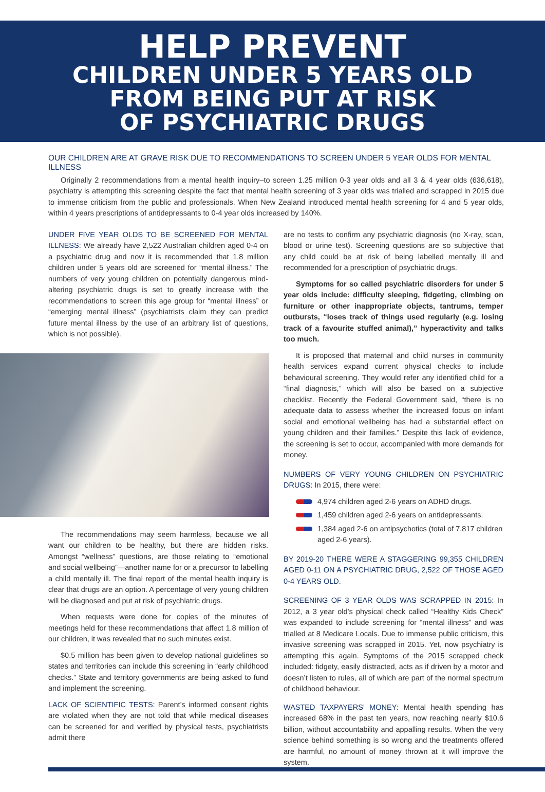HELP PREVENT
CHILDREN UNDER 5 YEARS OLD
FROM BEING PUT AT RISK
OF PSYCHIATRIC DRUGS
OUR CHILDREN ARE AT GRAVE RISK DUE TO RECOMMENDATIONS TO SCREEN UNDER 5 YEAR OLDS FOR MENTAL ILLNESS
Originally 2 recommendations from a mental health inquiry–to screen 1.25 million 0-3 year olds and all 3 & 4 year olds (636,618), psychiatry is attempting this screening despite the fact that mental health screening of 3 year olds was trialled and scrapped in 2015 due to immense criticism from the public and professionals. When New Zealand introduced mental health screening for 4 and 5 year olds, within 4 years prescriptions of antidepressants to 0-4 year olds increased by 140%.
UNDER FIVE YEAR OLDS TO BE SCREENED FOR MENTAL ILLNESS: We already have 2,522 Australian children aged 0-4 on a psychiatric drug and now it is recommended that 1.8 million children under 5 years old are screened for “mental illness.” The numbers of very young children on potentially dangerous mind-altering psychiatric drugs is set to greatly increase with the recommendations to screen this age group for “mental illness” or “emerging mental illness” (psychiatrists claim they can predict future mental illness by the use of an arbitrary list of questions, which is not possible).
The recommendations may seem harmless, because we all want our children to be healthy, but there are hidden risks. Amongst “wellness” questions, are those relating to “emotional and social wellbeing”—another name for or a precursor to labelling a child mentally ill. The final report of the mental health inquiry is clear that drugs are an option. A percentage of very young children will be diagnosed and put at risk of psychiatric drugs.
When requests were done for copies of the minutes of meetings held for these recommendations that affect 1.8 million of our children, it was revealed that no such minutes exist.
$0.5 million has been given to develop national guidelines so states and territories can include this screening in “early childhood checks.” State and territory governments are being asked to fund and implement the screening.
LACK OF SCIENTIFIC TESTS: Parent’s informed consent rights are violated when they are not told that while medical diseases can be screened for and verified by physical tests, psychiatrists admit there
are no tests to confirm any psychiatric diagnosis (no X-ray, scan, blood or urine test). Screening questions are so subjective that any child could be at risk of being labelled mentally ill and recommended for a prescription of psychiatric drugs.
Symptoms for so called psychiatric disorders for under 5 year olds include: difficulty sleeping, fidgeting, climbing on furniture or other inappropriate objects, tantrums, temper outbursts, “loses track of things used regularly (e.g. losing track of a favourite stuffed animal),” hyperactivity and talks too much.
It is proposed that maternal and child nurses in community health services expand current physical checks to include behavioural screening. They would refer any identified child for a “final diagnosis,” which will also be based on a subjective checklist. Recently the Federal Government said, “there is no adequate data to assess whether the increased focus on infant social and emotional wellbeing has had a substantial effect on young children and their families.” Despite this lack of evidence, the screening is set to occur, accompanied with more demands for money.
NUMBERS OF VERY YOUNG CHILDREN ON PSYCHIATRIC DRUGS: In 2015, there were:
4,974 children aged 2-6 years on ADHD drugs.
1,459 children aged 2-6 years on antidepressants.
1,384 aged 2-6 on antipsychotics (total of 7,817 children aged 2-6 years).
BY 2019-20 THERE WERE A STAGGERING 99,355 CHILDREN AGED 0-11 ON A PSYCHIATRIC DRUG, 2,522 OF THOSE AGED 0-4 YEARS OLD.
SCREENING OF 3 YEAR OLDS WAS SCRAPPED IN 2015: In 2012, a 3 year old’s physical check called “Healthy Kids Check” was expanded to include screening for “mental illness” and was trialled at 8 Medicare Locals. Due to immense public criticism, this invasive screening was scrapped in 2015. Yet, now psychiatry is attempting this again. Symptoms of the 2015 scrapped check included: fidgety, easily distracted, acts as if driven by a motor and doesn’t listen to rules, all of which are part of the normal spectrum of childhood behaviour.
WASTED TAXPAYERS’ MONEY: Mental health spending has increased 68% in the past ten years, now reaching nearly $10.6 billion, without accountability and appalling results. When the very science behind something is so wrong and the treatments offered are harmful, no amount of money thrown at it will improve the system.